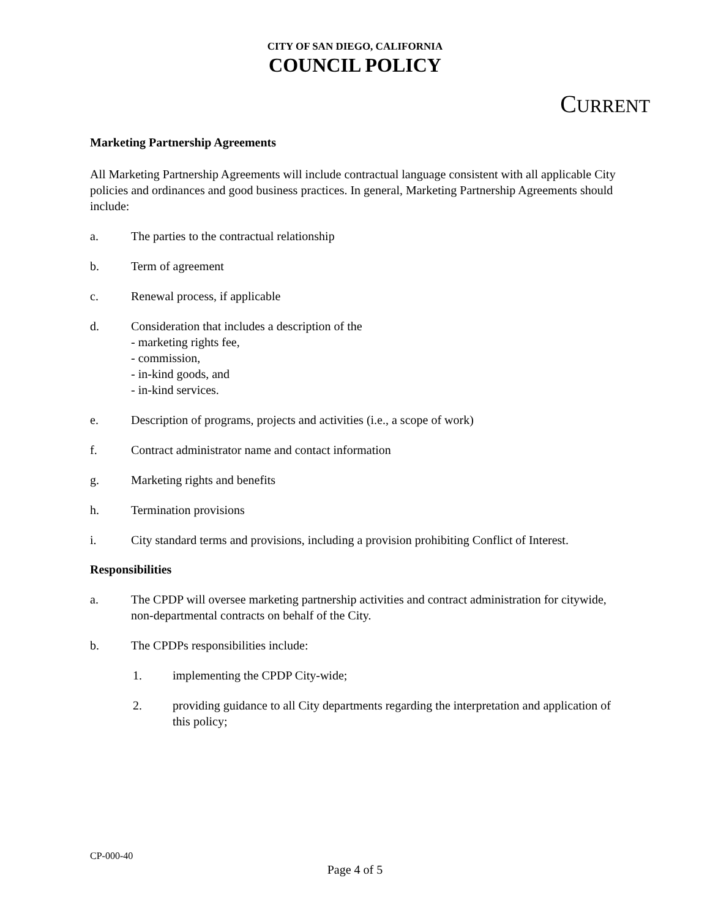CITY OF SAN DIEGO, CALIFORNIA
COUNCIL POLICY
CURRENT
Marketing Partnership Agreements
All Marketing Partnership Agreements will include contractual language consistent with all applicable City policies and ordinances and good business practices. In general, Marketing Partnership Agreements should include:
a. The parties to the contractual relationship
b. Term of agreement
c. Renewal process, if applicable
d. Consideration that includes a description of the
- marketing rights fee,
- commission,
- in-kind goods, and
- in-kind services.
e. Description of programs, projects and activities (i.e., a scope of work)
f. Contract administrator name and contact information
g. Marketing rights and benefits
h. Termination provisions
i. City standard terms and provisions, including a provision prohibiting Conflict of Interest.
Responsibilities
a. The CPDP will oversee marketing partnership activities and contract administration for citywide, non-departmental contracts on behalf of the City.
b. The CPDPs responsibilities include:
1. implementing the CPDP City-wide;
2. providing guidance to all City departments regarding the interpretation and application of this policy;
CP-000-40
Page 4 of 5